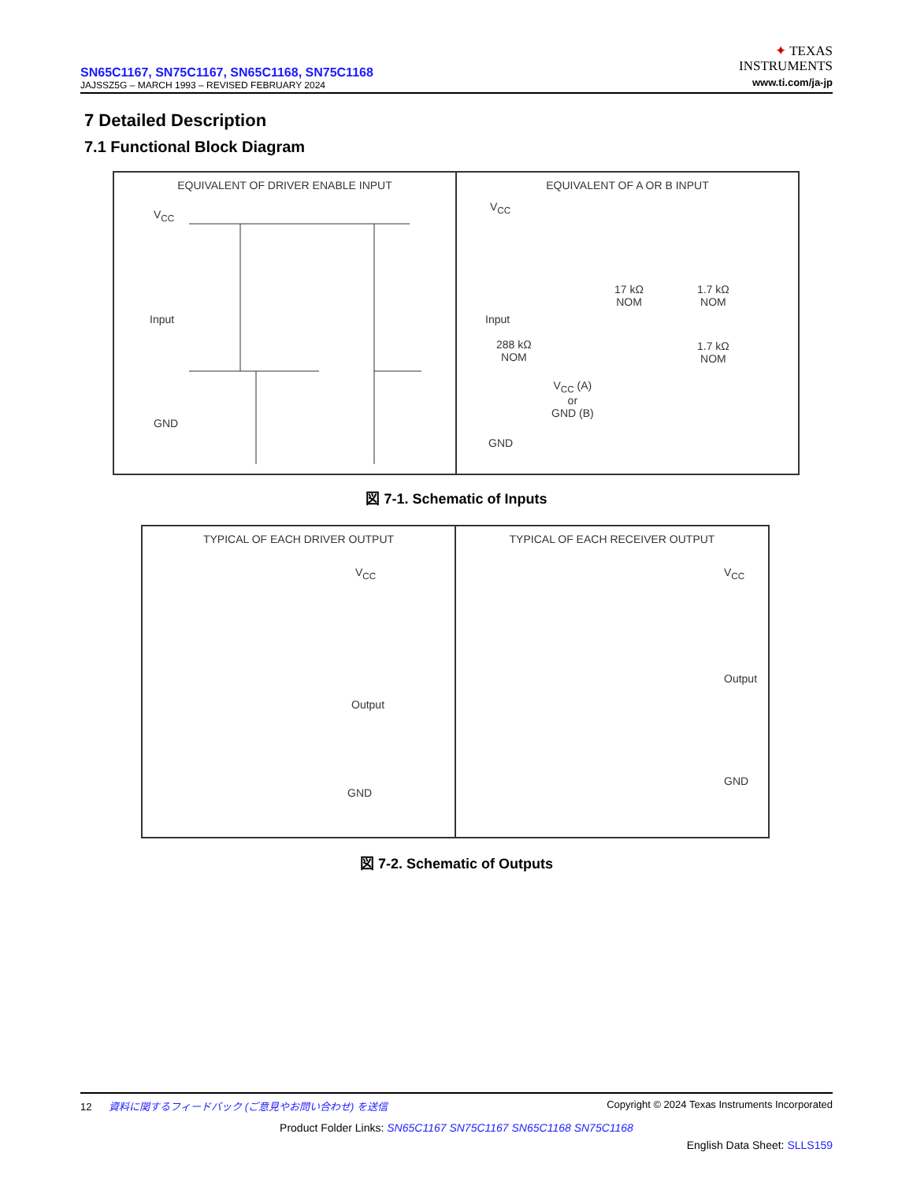SN65C1167, SN75C1167, SN65C1168, SN75C1168
JAJSSZ5G – MARCH 1993 – REVISED FEBRUARY 2024
✦ TEXAS
INSTRUMENTS
www.ti.com/ja-jp
7 Detailed Description
7.1 Functional Block Diagram
EQUIVALENT OF DRIVER ENABLE INPUT
V<sub>CC</sub>
Input
GND
EQUIVALENT OF A OR B INPUT
V<sub>CC</sub>
17 kΩ
NOM
1.7 kΩ
NOM
Input
288 kΩ
NOM
1.7 kΩ
NOM
V<sub>CC</sub> (A)
or
GND (B)
GND
図 7-1. Schematic of Inputs
TYPICAL OF EACH DRIVER OUTPUT
V<sub>CC</sub>
Output
GND
TYPICAL OF EACH RECEIVER OUTPUT
V<sub>CC</sub>
Output
GND
図 7-2. Schematic of Outputs
12 資料に関するフィードバック (ご意見やお問い合わせ) を送信 Copyright © 2024 Texas Instruments Incorporated
Product Folder Links: SN65C1167 SN75C1167 SN65C1168 SN75C1168
English Data Sheet: SLLS159